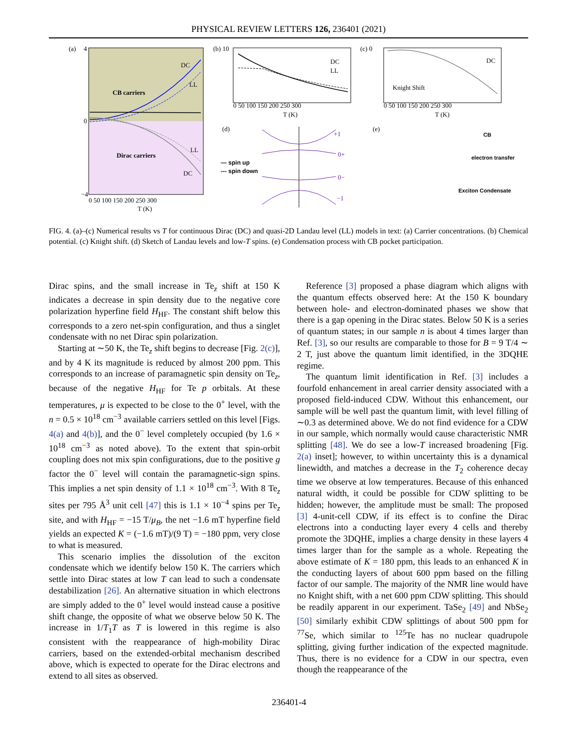PHYSICAL REVIEW LETTERS 126, 236401 (2021)
(a)
4
0
−4
CB carriers
Dirac carriers
DC
LL
LL
DC
0 50 100 150 200 250 300
T (K)
(b) 10
DC
LL
0 50 100 150 200 250 300
T (K)
(c) 0
DC
Knight Shift
0 50 100 150 200 250 300
T (K)
(d)
(e)
— spin up
--- spin down
0+
0−
+1
−1
CB
electron transfer
Exciton Condensate
FIG. 4. (a)–(c) Numerical results vs T for continuous Dirac (DC) and quasi-2D Landau level (LL) models in text: (a) Carrier concentrations. (b) Chemical potential. (c) Knight shift. (d) Sketch of Landau levels and low-T spins. (e) Condensation process with CB pocket participation.
Dirac spins, and the small increase in Te<sub>z</sub> shift at 150 K indicates a decrease in spin density due to the negative core polarization hyperfine field H<sub>HF</sub>. The constant shift below this corresponds to a zero net-spin configuration, and thus a singlet condensate with no net Dirac spin polarization.
Starting at ∼50 K, the Te<sub>z</sub> shift begins to decrease [Fig. 2(c)], and by 4 K its magnitude is reduced by almost 200 ppm. This corresponds to an increase of paramagnetic spin density on Te<sub>z</sub>, because of the negative H<sub>HF</sub> for Te p orbitals. At these temperatures, μ is expected to be close to the 0<sup>+</sup> level, with the n = 0.5 × 10<sup>18</sup> cm<sup>−3</sup> available carriers settled on this level [Figs. 4(a) and 4(b)], and the 0<sup>−</sup> level completely occupied (by 1.6 × 10<sup>18</sup> cm<sup>−3</sup> as noted above). To the extent that spin-orbit coupling does not mix spin configurations, due to the positive g factor the 0<sup>−</sup> level will contain the paramagnetic-sign spins. This implies a net spin density of 1.1 × 10<sup>18</sup> cm<sup>−3</sup>. With 8 Te<sub>z</sub> sites per 795 Å<sup>3</sup> unit cell [47] this is 1.1 × 10<sup>−4</sup> spins per Te<sub>z</sub> site, and with H<sub>HF</sub> = −15 T/μ<sub>B</sub>, the net −1.6 mT hyperfine field yields an expected K = (−1.6 mT)/(9 T) = −180 ppm, very close to what is measured.
This scenario implies the dissolution of the exciton condensate which we identify below 150 K. The carriers which settle into Dirac states at low T can lead to such a condensate destabilization [26]. An alternative situation in which electrons are simply added to the 0<sup>+</sup> level would instead cause a positive shift change, the opposite of what we observe below 50 K. The increase in 1/T<sub>1</sub>T as T is lowered in this regime is also consistent with the reappearance of high-mobility Dirac carriers, based on the extended-orbital mechanism described above, which is expected to operate for the Dirac electrons and extend to all sites as observed.
Reference [3] proposed a phase diagram which aligns with the quantum effects observed here: At the 150 K boundary between hole- and electron-dominated phases we show that there is a gap opening in the Dirac states. Below 50 K is a series of quantum states; in our sample n is about 4 times larger than Ref. [3], so our results are comparable to those for B = 9 T/4 ∼ 2 T, just above the quantum limit identified, in the 3DQHE regime.
The quantum limit identification in Ref. [3] includes a fourfold enhancement in areal carrier density associated with a proposed field-induced CDW. Without this enhancement, our sample will be well past the quantum limit, with level filling of ∼0.3 as determined above. We do not find evidence for a CDW in our sample, which normally would cause characteristic NMR splitting [48]. We do see a low-T increased broadening [Fig. 2(a) inset]; however, to within uncertainty this is a dynamical linewidth, and matches a decrease in the T<sub>2</sub> coherence decay time we observe at low temperatures. Because of this enhanced natural width, it could be possible for CDW splitting to be hidden; however, the amplitude must be small: The proposed [3] 4-unit-cell CDW, if its effect is to confine the Dirac electrons into a conducting layer every 4 cells and thereby promote the 3DQHE, implies a charge density in these layers 4 times larger than for the sample as a whole. Repeating the above estimate of K = 180 ppm, this leads to an enhanced K in the conducting layers of about 600 ppm based on the filling factor of our sample. The majority of the NMR line would have no Knight shift, with a net 600 ppm CDW splitting. This should be readily apparent in our experiment. TaSe<sub>2</sub> [49] and NbSe<sub>2</sub> [50] similarly exhibit CDW splittings of about 500 ppm for <sup>77</sup>Se, which similar to <sup>125</sup>Te has no nuclear quadrupole splitting, giving further indication of the expected magnitude. Thus, there is no evidence for a CDW in our spectra, even though the reappearance of the
236401-4